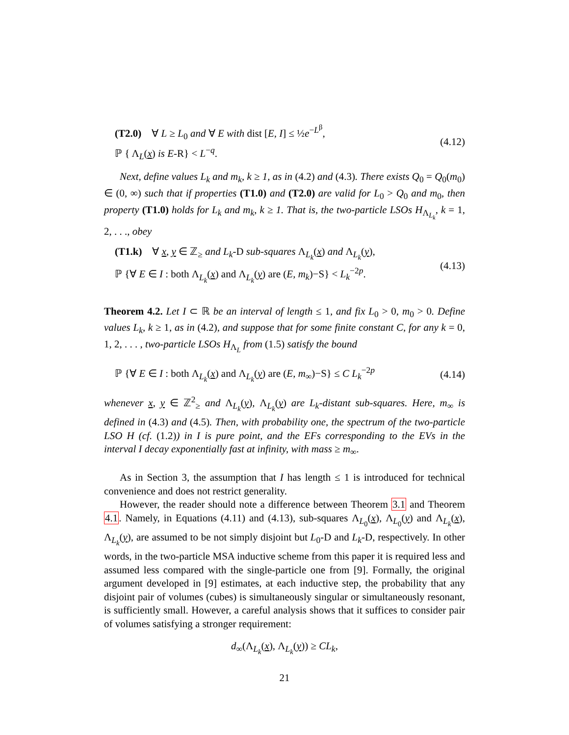(T2.0) ∀ L ≥ L<sub>0</sub> and ∀ E with dist [E, I] ≤ ½e<sup>−L<sup>β</sup></sup>,
ℙ { Λ<sub>L</sub>(x) is E-R} < L<sup>−q</sup>.
(4.12)
Next, define values L<sub>k</sub> and m<sub>k</sub>, k ≥ 1, as in (4.2) and (4.3). There exists Q<sub>0</sub> = Q<sub>0</sub>(m<sub>0</sub>) ∈ (0, ∞) such that if properties (T1.0) and (T2.0) are valid for L<sub>0</sub> > Q<sub>0</sub> and m<sub>0</sub>, then property (T1.0) holds for L<sub>k</sub> and m<sub>k</sub>, k ≥ 1. That is, the two-particle LSOs H<sub>Λ<sub>L<sub>k</sub></sub></sub>, k = 1, 2, . . ., obey
(T1.k) ∀ x, y ∈ ℤ<sub>≥</sub> and L<sub>k</sub>-D sub-squares Λ<sub>L<sub>k</sub></sub>(x) and Λ<sub>L<sub>k</sub></sub>(y),
ℙ {∀ E ∈ I : both Λ<sub>L<sub>k</sub></sub>(x) and Λ<sub>L<sub>k</sub></sub>(y) are (E, m<sub>k</sub>)−S} < L<sub>k</sub><sup>−2p</sup>.
(4.13)
Theorem 4.2. Let I ⊂ ℝ be an interval of length ≤ 1, and fix L<sub>0</sub> > 0, m<sub>0</sub> > 0. Define values L<sub>k</sub>, k ≥ 1, as in (4.2), and suppose that for some finite constant C, for any k = 0, 1, 2, . . . , two-particle LSOs H<sub>Λ<sub>L</sub></sub> from (1.5) satisfy the bound
ℙ {∀ E ∈ I : both Λ<sub>L<sub>k</sub></sub>(x) and Λ<sub>L<sub>k</sub></sub>(y) are (E, m<sub>∞</sub>)−S} ≤ C L<sub>k</sub><sup>−2p</sup>
(4.14)
whenever x, y ∈ ℤ<sup>2</sup><sub>≥</sub> and Λ<sub>L<sub>k</sub></sub>(y), Λ<sub>L<sub>k</sub></sub>(y) are L<sub>k</sub>-distant sub-squares. Here, m<sub>∞</sub> is defined in (4.3) and (4.5). Then, with probability one, the spectrum of the two-particle LSO H (cf. (1.2)) in I is pure point, and the EFs corresponding to the EVs in the interval I decay exponentially fast at infinity, with mass ≥ m<sub>∞</sub>.
As in Section 3, the assumption that I has length ≤ 1 is introduced for technical convenience and does not restrict generality.
However, the reader should note a difference between Theorem 3.1 and Theorem 4.1. Namely, in Equations (4.11) and (4.13), sub-squares Λ<sub>L<sub>0</sub></sub>(x), Λ<sub>L<sub>0</sub></sub>(y) and Λ<sub>L<sub>k</sub></sub>(x), Λ<sub>L<sub>k</sub></sub>(y), are assumed to be not simply disjoint but L<sub>0</sub>-D and L<sub>k</sub>-D, respectively. In other words, in the two-particle MSA inductive scheme from this paper it is required less and assumed less compared with the single-particle one from [9]. Formally, the original argument developed in [9] estimates, at each inductive step, the probability that any disjoint pair of volumes (cubes) is simultaneously singular or simultaneously resonant, is sufficiently small. However, a careful analysis shows that it suffices to consider pair of volumes satisfying a stronger requirement:
d<sub>∞</sub>(Λ<sub>L<sub>k</sub></sub>(x), Λ<sub>L<sub>k</sub></sub>(y)) ≥ CL<sub>k</sub>,
21